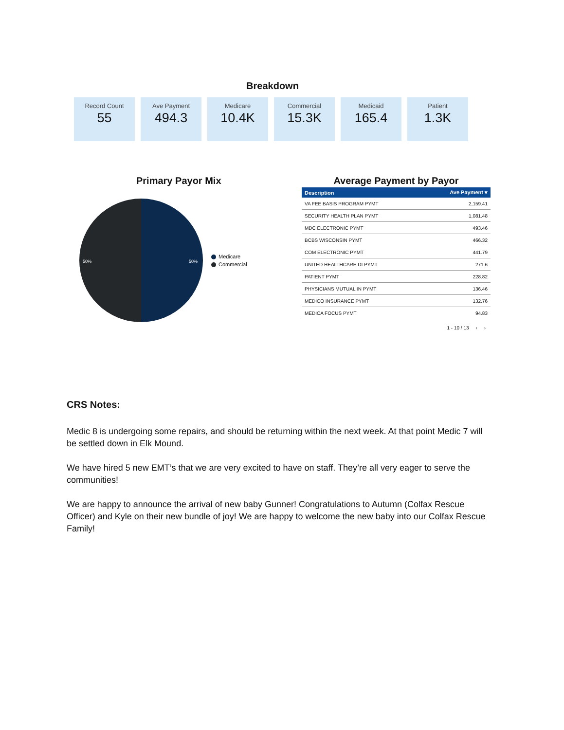Breakdown
Record Count
55
Ave Payment
494.3
Medicare
10.4K
Commercial
15.3K
Medicaid
165.4
Patient
1.3K
Primary Payor Mix
50%
50%
Medicare
Commercial
Average Payment by Payor
| Description | Ave Payment ▾ |
| --- | --- |
| VA FEE BASIS PROGRAM PYMT | 2,159.41 |
| SECURITY HEALTH PLAN PYMT | 1,081.48 |
| MDC ELECTRONIC PYMT | 493.46 |
| BCBS WISCONSIN PYMT | 466.32 |
| COM ELECTRONIC PYMT | 441.79 |
| UNITED HEALTHCARE DI PYMT | 271.6 |
| PATIENT PYMT | 228.82 |
| PHYSICIANS MUTUAL IN PYMT | 136.46 |
| MEDICO INSURANCE PYMT | 132.76 |
| MEDICA FOCUS PYMT | 94.83 |
1 - 10 / 13 ‹ ›
CRS Notes:
Medic 8 is undergoing some repairs, and should be returning within the next week. At that point Medic 7 will be settled down in Elk Mound.
We have hired 5 new EMT’s that we are very excited to have on staff. They’re all very eager to serve the communities!
We are happy to announce the arrival of new baby Gunner! Congratulations to Autumn (Colfax Rescue Officer) and Kyle on their new bundle of joy! We are happy to welcome the new baby into our Colfax Rescue Family!